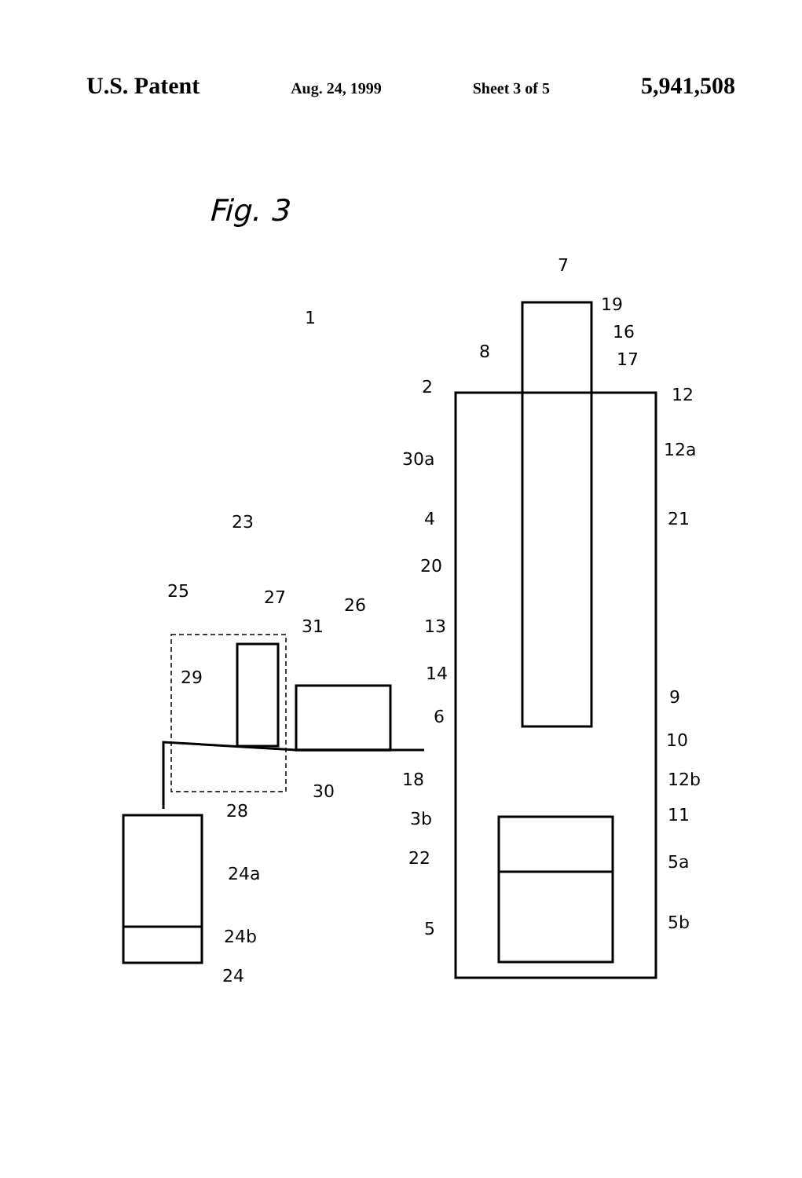U.S. Patent Aug. 24, 1999 Sheet 3 of 5 5,941,508
Fig. 3
7
19
16
17
8
1
2
12
12a
30a
4
21
20
23
25
27
26
31
13
14
29
9
6
10
30
28
18
12b
3b
11
22
24a
5a
24b
5
5b
24